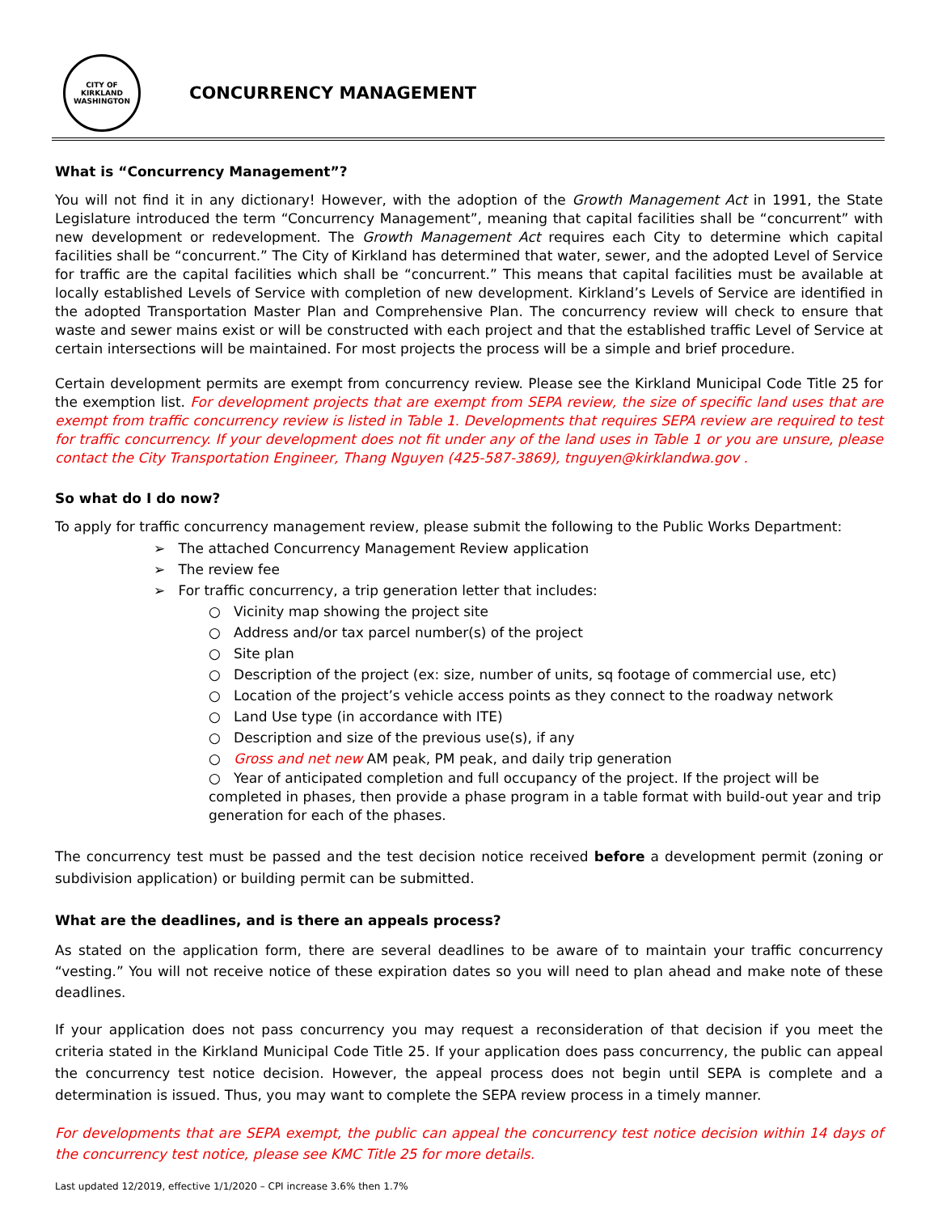CITY OF KIRKLAND WASHINGTON
CONCURRENCY MANAGEMENT
What is “Concurrency Management”?
You will not find it in any dictionary! However, with the adoption of the Growth Management Act in 1991, the State Legislature introduced the term “Concurrency Management”, meaning that capital facilities shall be “concurrent” with new development or redevelopment. The Growth Management Act requires each City to determine which capital facilities shall be “concurrent.” The City of Kirkland has determined that water, sewer, and the adopted Level of Service for traffic are the capital facilities which shall be “concurrent.” This means that capital facilities must be available at locally established Levels of Service with completion of new development. Kirkland’s Levels of Service are identified in the adopted Transportation Master Plan and Comprehensive Plan. The concurrency review will check to ensure that waste and sewer mains exist or will be constructed with each project and that the established traffic Level of Service at certain intersections will be maintained. For most projects the process will be a simple and brief procedure.
Certain development permits are exempt from concurrency review. Please see the Kirkland Municipal Code Title 25 for the exemption list. For development projects that are exempt from SEPA review, the size of specific land uses that are exempt from traffic concurrency review is listed in Table 1. Developments that requires SEPA review are required to test for traffic concurrency. If your development does not fit under any of the land uses in Table 1 or you are unsure, please contact the City Transportation Engineer, Thang Nguyen (425-587-3869), tnguyen@kirklandwa.gov .
So what do I do now?
To apply for traffic concurrency management review, please submit the following to the Public Works Department:
➢ The attached Concurrency Management Review application
➢ The review fee
➢ For traffic concurrency, a trip generation letter that includes:
○ Vicinity map showing the project site
○ Address and/or tax parcel number(s) of the project
○ Site plan
○ Description of the project (ex: size, number of units, sq footage of commercial use, etc)
○ Location of the project’s vehicle access points as they connect to the roadway network
○ Land Use type (in accordance with ITE)
○ Description and size of the previous use(s), if any
○ Gross and net new AM peak, PM peak, and daily trip generation
○ Year of anticipated completion and full occupancy of the project. If the project will be completed in phases, then provide a phase program in a table format with build-out year and trip generation for each of the phases.
The concurrency test must be passed and the test decision notice received before a development permit (zoning or subdivision application) or building permit can be submitted.
What are the deadlines, and is there an appeals process?
As stated on the application form, there are several deadlines to be aware of to maintain your traffic concurrency “vesting.” You will not receive notice of these expiration dates so you will need to plan ahead and make note of these deadlines.
If your application does not pass concurrency you may request a reconsideration of that decision if you meet the criteria stated in the Kirkland Municipal Code Title 25. If your application does pass concurrency, the public can appeal the concurrency test notice decision. However, the appeal process does not begin until SEPA is complete and a determination is issued. Thus, you may want to complete the SEPA review process in a timely manner.
For developments that are SEPA exempt, the public can appeal the concurrency test notice decision within 14 days of the concurrency test notice, please see KMC Title 25 for more details.
Last updated 12/2019, effective 1/1/2020 – CPI increase 3.6% then 1.7%